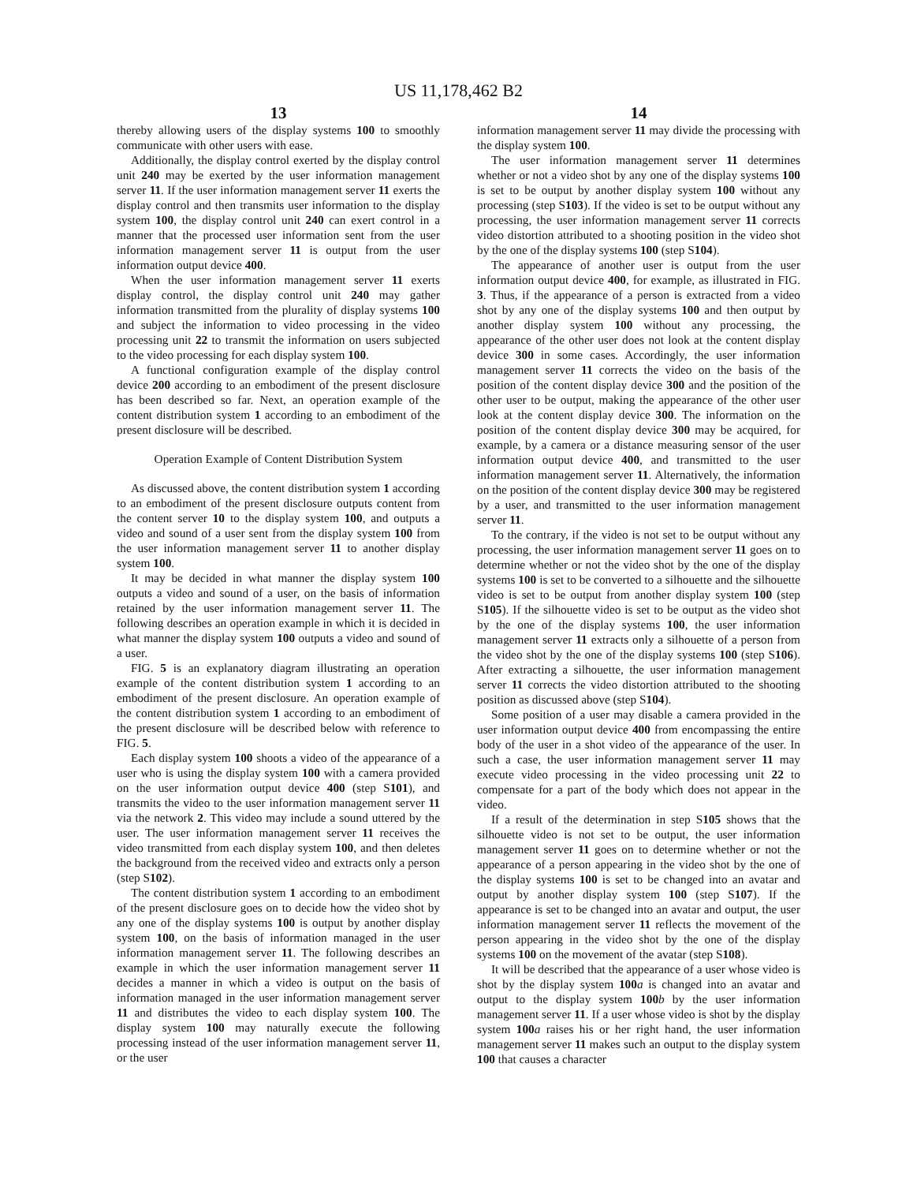US 11,178,462 B2
13
thereby allowing users of the display systems 100 to smoothly communicate with other users with ease.
Additionally, the display control exerted by the display control unit 240 may be exerted by the user information management server 11. If the user information management server 11 exerts the display control and then transmits user information to the display system 100, the display control unit 240 can exert control in a manner that the processed user information sent from the user information management server 11 is output from the user information output device 400.
When the user information management server 11 exerts display control, the display control unit 240 may gather information transmitted from the plurality of display systems 100 and subject the information to video processing in the video processing unit 22 to transmit the information on users subjected to the video processing for each display system 100.
A functional configuration example of the display control device 200 according to an embodiment of the present disclosure has been described so far. Next, an operation example of the content distribution system 1 according to an embodiment of the present disclosure will be described.
Operation Example of Content Distribution System
As discussed above, the content distribution system 1 according to an embodiment of the present disclosure outputs content from the content server 10 to the display system 100, and outputs a video and sound of a user sent from the display system 100 from the user information management server 11 to another display system 100.
It may be decided in what manner the display system 100 outputs a video and sound of a user, on the basis of information retained by the user information management server 11. The following describes an operation example in which it is decided in what manner the display system 100 outputs a video and sound of a user.
FIG. 5 is an explanatory diagram illustrating an operation example of the content distribution system 1 according to an embodiment of the present disclosure. An operation example of the content distribution system 1 according to an embodiment of the present disclosure will be described below with reference to FIG. 5.
Each display system 100 shoots a video of the appearance of a user who is using the display system 100 with a camera provided on the user information output device 400 (step S101), and transmits the video to the user information management server 11 via the network 2. This video may include a sound uttered by the user. The user information management server 11 receives the video transmitted from each display system 100, and then deletes the background from the received video and extracts only a person (step S102).
The content distribution system 1 according to an embodiment of the present disclosure goes on to decide how the video shot by any one of the display systems 100 is output by another display system 100, on the basis of information managed in the user information management server 11. The following describes an example in which the user information management server 11 decides a manner in which a video is output on the basis of information managed in the user information management server 11 and distributes the video to each display system 100. The display system 100 may naturally execute the following processing instead of the user information management server 11, or the user
14
information management server 11 may divide the processing with the display system 100.
The user information management server 11 determines whether or not a video shot by any one of the display systems 100 is set to be output by another display system 100 without any processing (step S103). If the video is set to be output without any processing, the user information management server 11 corrects video distortion attributed to a shooting position in the video shot by the one of the display systems 100 (step S104).
The appearance of another user is output from the user information output device 400, for example, as illustrated in FIG. 3. Thus, if the appearance of a person is extracted from a video shot by any one of the display systems 100 and then output by another display system 100 without any processing, the appearance of the other user does not look at the content display device 300 in some cases. Accordingly, the user information management server 11 corrects the video on the basis of the position of the content display device 300 and the position of the other user to be output, making the appearance of the other user look at the content display device 300. The information on the position of the content display device 300 may be acquired, for example, by a camera or a distance measuring sensor of the user information output device 400, and transmitted to the user information management server 11. Alternatively, the information on the position of the content display device 300 may be registered by a user, and transmitted to the user information management server 11.
To the contrary, if the video is not set to be output without any processing, the user information management server 11 goes on to determine whether or not the video shot by the one of the display systems 100 is set to be converted to a silhouette and the silhouette video is set to be output from another display system 100 (step S105). If the silhouette video is set to be output as the video shot by the one of the display systems 100, the user information management server 11 extracts only a silhouette of a person from the video shot by the one of the display systems 100 (step S106). After extracting a silhouette, the user information management server 11 corrects the video distortion attributed to the shooting position as discussed above (step S104).
Some position of a user may disable a camera provided in the user information output device 400 from encompassing the entire body of the user in a shot video of the appearance of the user. In such a case, the user information management server 11 may execute video processing in the video processing unit 22 to compensate for a part of the body which does not appear in the video.
If a result of the determination in step S105 shows that the silhouette video is not set to be output, the user information management server 11 goes on to determine whether or not the appearance of a person appearing in the video shot by the one of the display systems 100 is set to be changed into an avatar and output by another display system 100 (step S107). If the appearance is set to be changed into an avatar and output, the user information management server 11 reflects the movement of the person appearing in the video shot by the one of the display systems 100 on the movement of the avatar (step S108).
It will be described that the appearance of a user whose video is shot by the display system 100 a is changed into an avatar and output to the display system 100 b by the user information management server 11. If a user whose video is shot by the display system 100 a raises his or her right hand, the user information management server 11 makes such an output to the display system 100 that causes a character